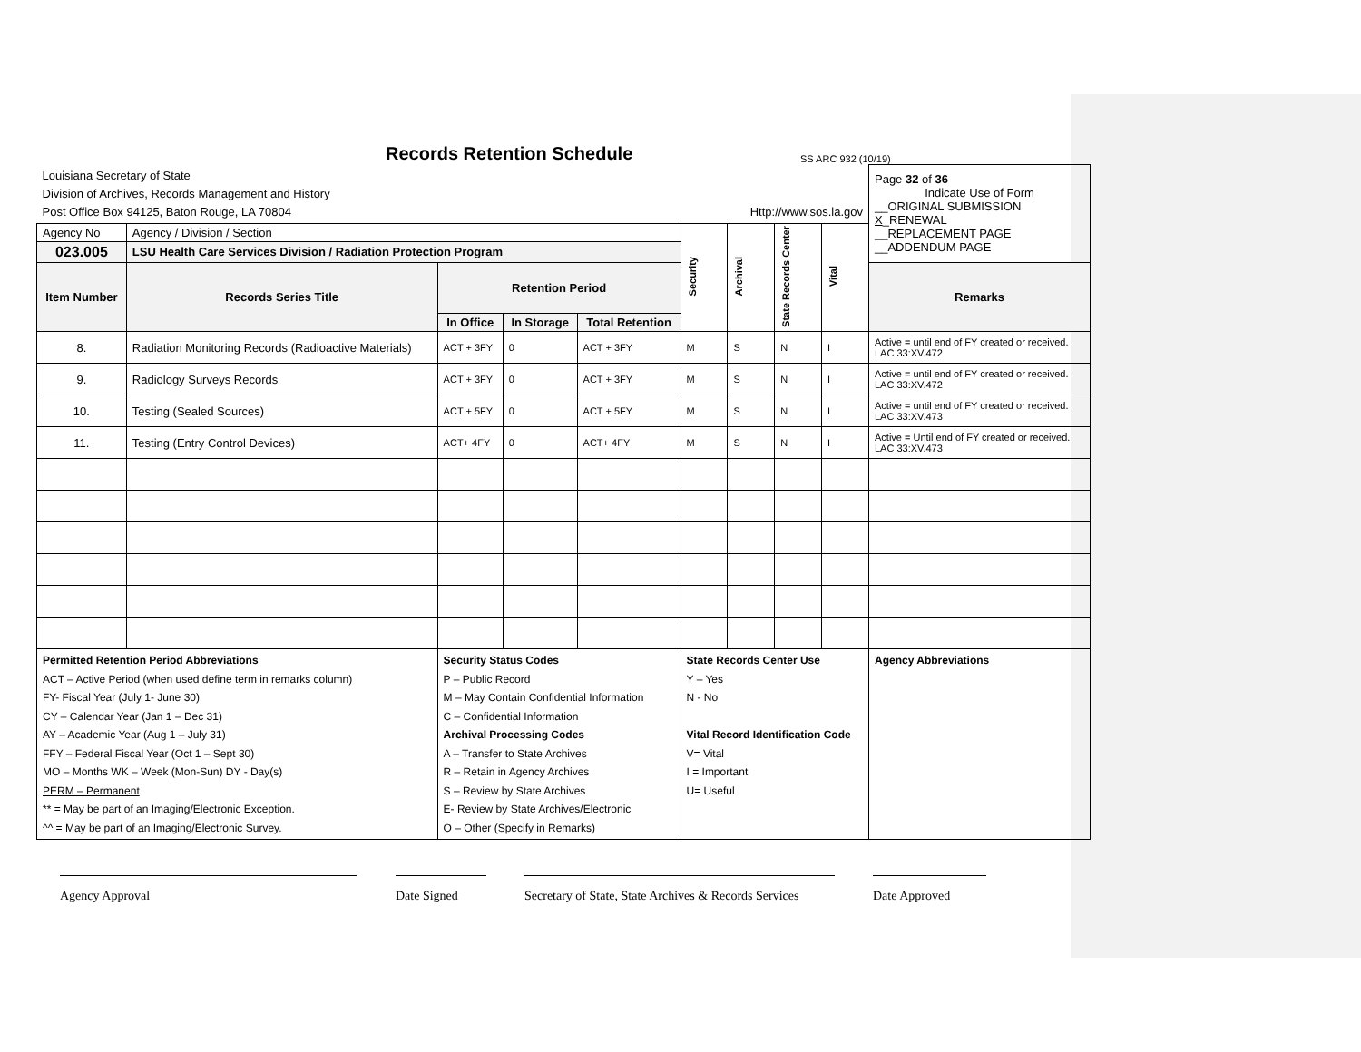Records Retention Schedule
SS ARC 932 (10/19)
| Louisiana Secretary of State Division of Archives, Records Management and History Post Office Box 94125, Baton Rouge, LA 70804 Http://www.sos.la.gov | | | | | | | | | Page 32 of 36 Indicate Use of Form __ORIGINAL SUBMISSION X _RENEWAL __REPLACEMENT PAGE __ADDENDUM PAGE |
| Agency No | Agency / Division / Section | | | | Security | Archival | State Records Center | Vital | |
| 023.005 | LSU Health Care Services Division / Radiation Protection Program | | | | | | | | |
| Item Number | Records Series Title | Retention Period | | | | | | | Remarks |
| | | In Office | In Storage | Total Retention | | | | | |
| 8. | Radiation Monitoring Records (Radioactive Materials) | ACT + 3FY | 0 | ACT + 3FY | M | S | N | I | Active = until end of FY created or received. LAC 33:XV.472 |
| 9. | Radiology Surveys Records | ACT + 3FY | 0 | ACT + 3FY | M | S | N | I | Active = until end of FY created or received. LAC 33:XV.472 |
| 10. | Testing (Sealed Sources) | ACT + 5FY | 0 | ACT + 5FY | M | S | N | I | Active = until end of FY created or received. LAC 33:XV.473 |
| 11. | Testing (Entry Control Devices) | ACT+ 4FY | 0 | ACT+ 4FY | M | S | N | I | Active = Until end of FY created or received. LAC 33:XV.473 |
| Permitted Retention Period Abbreviations ACT – Active Period (when used define term in remarks column) FY- Fiscal Year (July 1- June 30) CY – Calendar Year (Jan 1 – Dec 31) AY – Academic Year (Aug 1 – July 31) FFY – Federal Fiscal Year (Oct 1 – Sept 30) MO – Months WK – Week (Mon-Sun) DY - Day(s) PERM – Permanent ** = May be part of an Imaging/Electronic Exception. ^^ = May be part of an Imaging/Electronic Survey. | | Security Status Codes P – Public Record M – May Contain Confidential Information C – Confidential Information Archival Processing Codes A – Transfer to State Archives R – Retain in Agency Archives S – Review by State Archives E- Review by State Archives/Electronic O – Other (Specify in Remarks) | | | State Records Center Use Y – Yes N - No Vital Record Identification Code V= Vital I = Important U= Useful | | | | Agency Abbreviations |
Agency Approval Date Signed Secretary of State, State Archives & Records Services
Date Approved